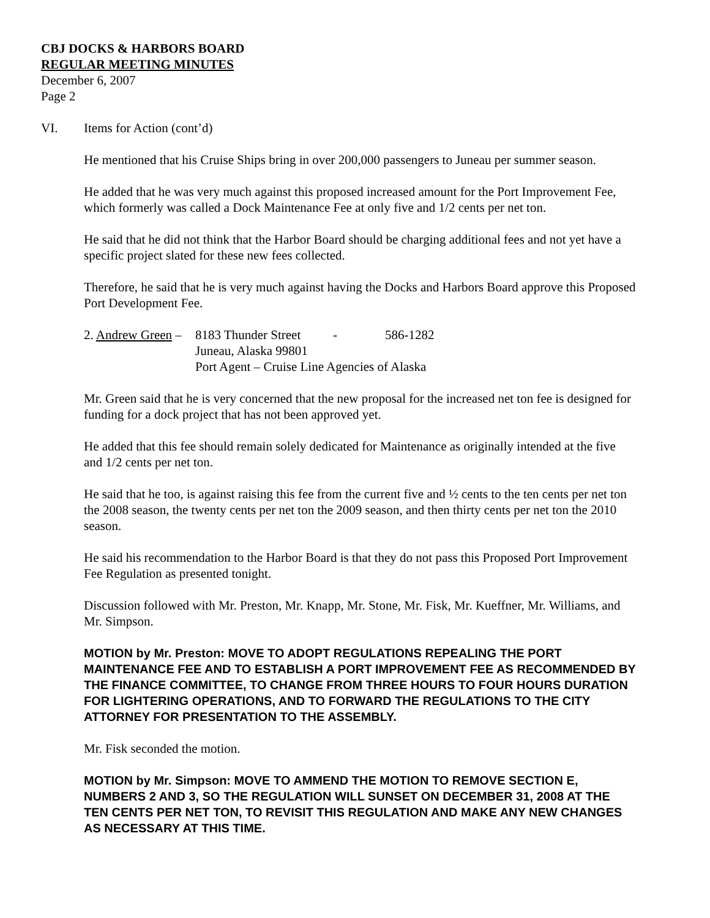CBJ DOCKS & HARBORS BOARD
REGULAR MEETING MINUTES
December 6, 2007
Page 2
VI. Items for Action (cont’d)
He mentioned that his Cruise Ships bring in over 200,000 passengers to Juneau per summer season.
He added that he was very much against this proposed increased amount for the Port Improvement Fee, which formerly was called a Dock Maintenance Fee at only five and 1/2 cents per net ton.
He said that he did not think that the Harbor Board should be charging additional fees and not yet have a specific project slated for these new fees collected.
Therefore, he said that he is very much against having the Docks and Harbors Board approve this Proposed Port Development Fee.
| 2. Andrew Green – | 8183 Thunder Street | - | 586-1282 |
| | Juneau, Alaska 99801 | | |
| | Port Agent – Cruise Line Agencies of Alaska | | |
Mr. Green said that he is very concerned that the new proposal for the increased net ton fee is designed for funding for a dock project that has not been approved yet.
He added that this fee should remain solely dedicated for Maintenance as originally intended at the five and 1/2 cents per net ton.
He said that he too, is against raising this fee from the current five and ½ cents to the ten cents per net ton the 2008 season, the twenty cents per net ton the 2009 season, and then thirty cents per net ton the 2010 season.
He said his recommendation to the Harbor Board is that they do not pass this Proposed Port Improvement Fee Regulation as presented tonight.
Discussion followed with Mr. Preston, Mr. Knapp, Mr. Stone, Mr. Fisk, Mr. Kueffner, Mr. Williams, and Mr. Simpson.
MOTION by Mr. Preston: MOVE TO ADOPT REGULATIONS REPEALING THE PORT MAINTENANCE FEE AND TO ESTABLISH A PORT IMPROVEMENT FEE AS RECOMMENDED BY THE FINANCE COMMITTEE, TO CHANGE FROM THREE HOURS TO FOUR HOURS DURATION FOR LIGHTERING OPERATIONS, AND TO FORWARD THE REGULATIONS TO THE CITY ATTORNEY FOR PRESENTATION TO THE ASSEMBLY.
Mr. Fisk seconded the motion.
MOTION by Mr. Simpson: MOVE TO AMMEND THE MOTION TO REMOVE SECTION E, NUMBERS 2 AND 3, SO THE REGULATION WILL SUNSET ON DECEMBER 31, 2008 AT THE TEN CENTS PER NET TON, TO REVISIT THIS REGULATION AND MAKE ANY NEW CHANGES AS NECESSARY AT THIS TIME.